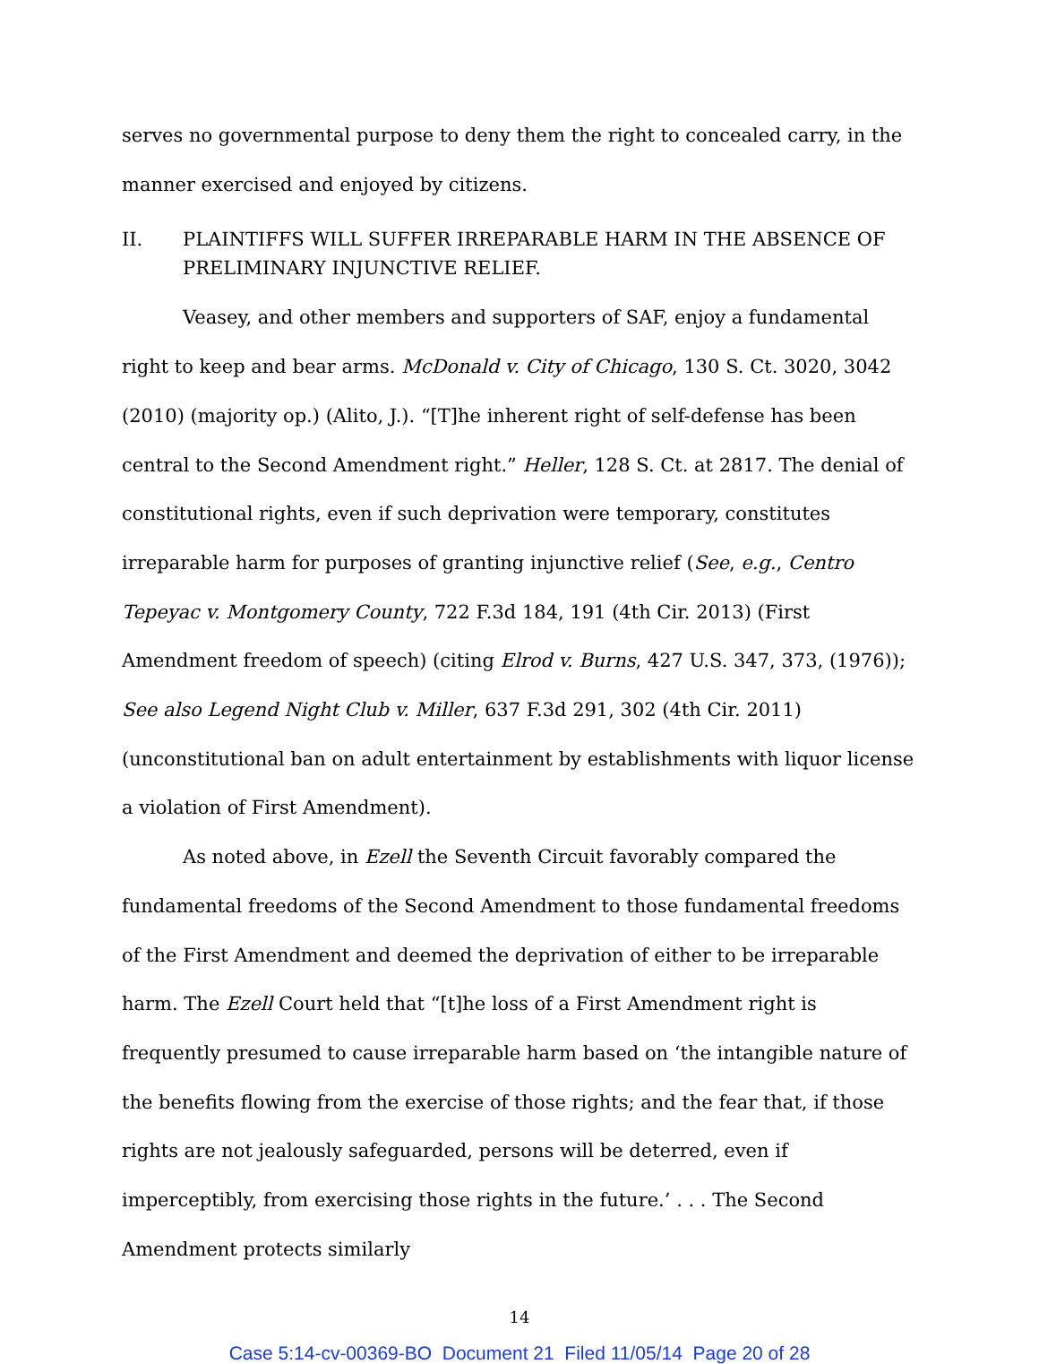serves no governmental purpose to deny them the right to concealed carry, in the manner exercised and enjoyed by citizens.
II. PLAINTIFFS WILL SUFFER IRREPARABLE HARM IN THE ABSENCE OF PRELIMINARY INJUNCTIVE RELIEF.
Veasey, and other members and supporters of SAF, enjoy a fundamental right to keep and bear arms. McDonald v. City of Chicago, 130 S. Ct. 3020, 3042 (2010) (majority op.) (Alito, J.). “[T]he inherent right of self-defense has been central to the Second Amendment right.” Heller, 128 S. Ct. at 2817. The denial of constitutional rights, even if such deprivation were temporary, constitutes irreparable harm for purposes of granting injunctive relief (See, e.g., Centro Tepeyac v. Montgomery County, 722 F.3d 184, 191 (4th Cir. 2013) (First Amendment freedom of speech) (citing Elrod v. Burns, 427 U.S. 347, 373, (1976)); See also Legend Night Club v. Miller, 637 F.3d 291, 302 (4th Cir. 2011) (unconstitutional ban on adult entertainment by establishments with liquor license a violation of First Amendment).
As noted above, in Ezell the Seventh Circuit favorably compared the fundamental freedoms of the Second Amendment to those fundamental freedoms of the First Amendment and deemed the deprivation of either to be irreparable harm. The Ezell Court held that “[t]he loss of a First Amendment right is frequently presumed to cause irreparable harm based on ‘the intangible nature of the benefits flowing from the exercise of those rights; and the fear that, if those rights are not jealously safeguarded, persons will be deterred, even if imperceptibly, from exercising those rights in the future.’ . . . The Second Amendment protects similarly
14
Case 5:14-cv-00369-BO Document 21 Filed 11/05/14 Page 20 of 28